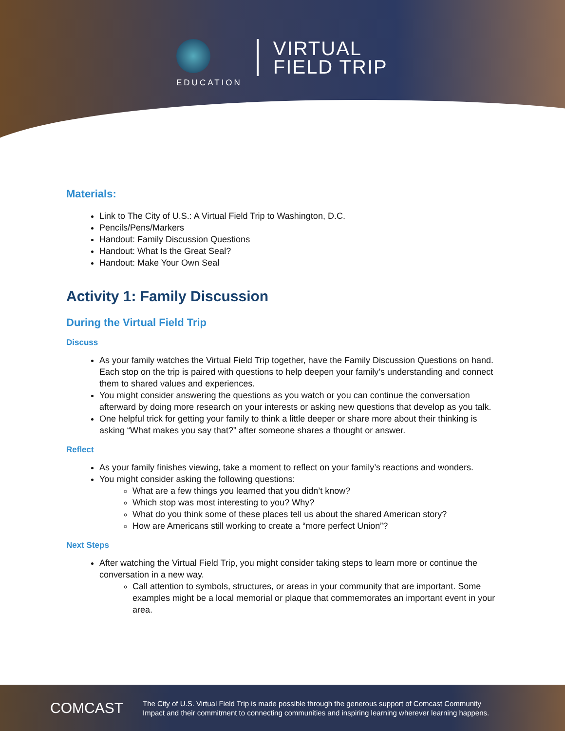EDUCATION
VIRTUAL
FIELD TRIP
Materials:
Link to The City of U.S.: A Virtual Field Trip to Washington, D.C.
Pencils/Pens/Markers
Handout: Family Discussion Questions
Handout: What Is the Great Seal?
Handout: Make Your Own Seal
Activity 1: Family Discussion
During the Virtual Field Trip
Discuss
As your family watches the Virtual Field Trip together, have the Family Discussion Questions on hand. Each stop on the trip is paired with questions to help deepen your family’s understanding and connect them to shared values and experiences.
You might consider answering the questions as you watch or you can continue the conversation afterward by doing more research on your interests or asking new questions that develop as you talk.
One helpful trick for getting your family to think a little deeper or share more about their thinking is asking “What makes you say that?” after someone shares a thought or answer.
Reflect
As your family finishes viewing, take a moment to reflect on your family’s reactions and wonders.
You might consider asking the following questions:
What are a few things you learned that you didn’t know?
Which stop was most interesting to you? Why?
What do you think some of these places tell us about the shared American story?
How are Americans still working to create a “more perfect Union”?
Next Steps
After watching the Virtual Field Trip, you might consider taking steps to learn more or continue the conversation in a new way.
Call attention to symbols, structures, or areas in your community that are important. Some examples might be a local memorial or plaque that commemorates an important event in your area.
COMCAST
The City of U.S. Virtual Field Trip is made possible through the generous support of Comcast Community
Impact and their commitment to connecting communities and inspiring learning wherever learning happens.